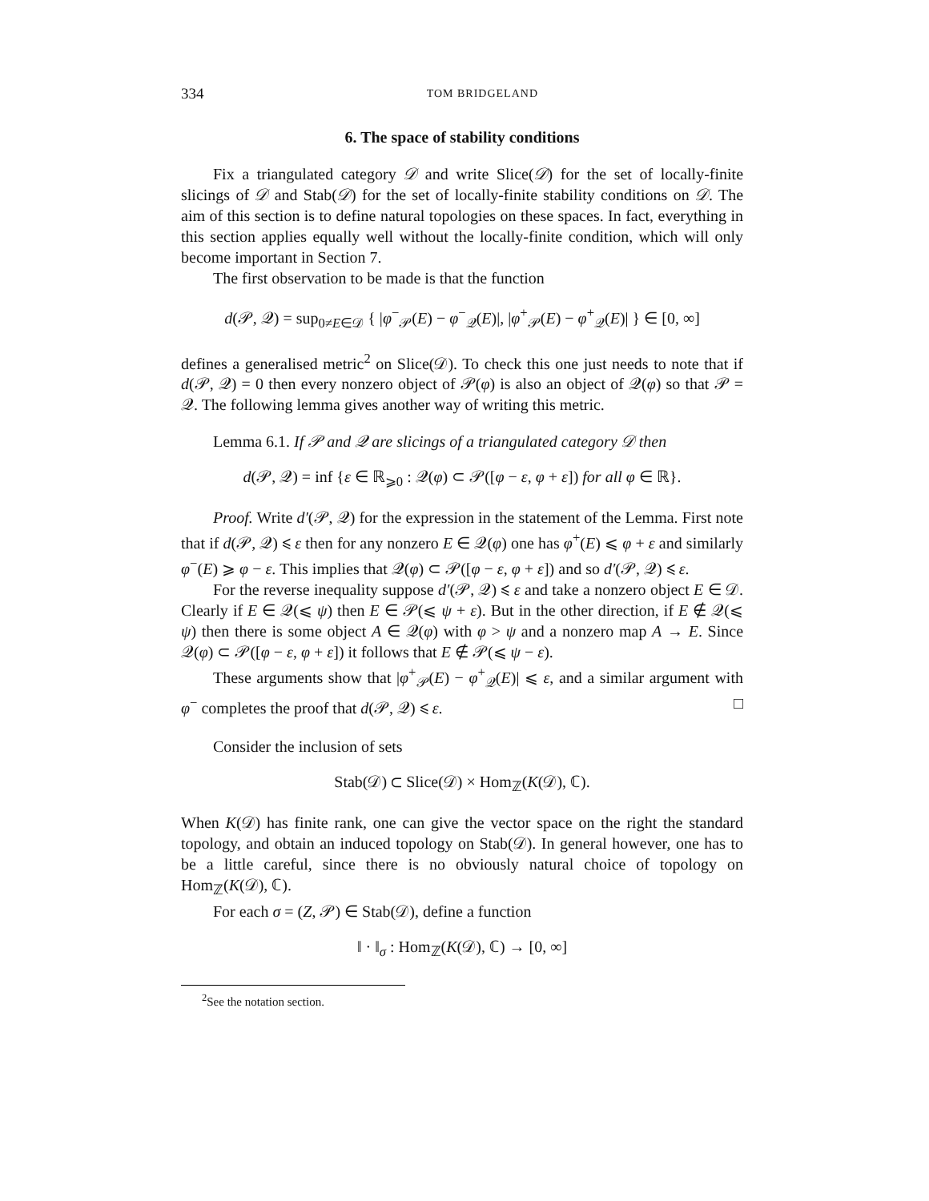334 TOM BRIDGELAND
6. The space of stability conditions
Fix a triangulated category 𝒟 and write Slice(𝒟) for the set of locally-finite slicings of 𝒟 and Stab(𝒟) for the set of locally-finite stability conditions on 𝒟. The aim of this section is to define natural topologies on these spaces. In fact, everything in this section applies equally well without the locally-finite condition, which will only become important in Section 7.
The first observation to be made is that the function
d(𝒫, 𝒬) = sup<sub>0≠E∈𝒟</sub> { |φ<sup>−</sup><sub>𝒫</sub>(E) − φ<sup>−</sup><sub>𝒬</sub>(E)|, |φ<sup>+</sup><sub>𝒫</sub>(E) − φ<sup>+</sup><sub>𝒬</sub>(E)| } ∈ [0, ∞]
defines a generalised metric<sup>2</sup> on Slice(𝒟). To check this one just needs to note that if d(𝒫, 𝒬) = 0 then every nonzero object of 𝒫(φ) is also an object of 𝒬(φ) so that 𝒫 = 𝒬. The following lemma gives another way of writing this metric.
Lemma 6.1. If 𝒫 and 𝒬 are slicings of a triangulated category 𝒟 then
d(𝒫, 𝒬) = inf {ε ∈ ℝ<sub>⩾0</sub> : 𝒬(φ) ⊂ 𝒫([φ − ε, φ + ε]) for all φ ∈ ℝ}.
Proof. Write d′(𝒫, 𝒬) for the expression in the statement of the Lemma. First note that if d(𝒫, 𝒬) ⩽ ε then for any nonzero E ∈ 𝒬(φ) one has φ<sup>+</sup>(E) ⩽ φ + ε and similarly φ<sup>−</sup>(E) ⩾ φ − ε. This implies that 𝒬(φ) ⊂ 𝒫([φ − ε, φ + ε]) and so d′(𝒫, 𝒬) ⩽ ε.
For the reverse inequality suppose d′(𝒫, 𝒬) ⩽ ε and take a nonzero object E ∈ 𝒟. Clearly if E ∈ 𝒬(⩽ ψ) then E ∈ 𝒫(⩽ ψ + ε). But in the other direction, if E ∉ 𝒬(⩽ ψ) then there is some object A ∈ 𝒬(φ) with φ > ψ and a nonzero map A → E. Since 𝒬(φ) ⊂ 𝒫([φ − ε, φ + ε]) it follows that E ∉ 𝒫(⩽ ψ − ε).
These arguments show that |φ<sup>+</sup><sub>𝒫</sub>(E) − φ<sup>+</sup><sub>𝒬</sub>(E)| ⩽ ε, and a similar argument with φ<sup>−</sup> completes the proof that d(𝒫, 𝒬) ⩽ ε. □
Consider the inclusion of sets
Stab(𝒟) ⊂ Slice(𝒟) × Hom<sub>ℤ</sub>(K(𝒟), ℂ).
When K(𝒟) has finite rank, one can give the vector space on the right the standard topology, and obtain an induced topology on Stab(𝒟). In general however, one has to be a little careful, since there is no obviously natural choice of topology on Hom<sub>ℤ</sub>(K(𝒟), ℂ).
For each σ = (Z, 𝒫) ∈ Stab(𝒟), define a function
‖ · ‖<sub>σ</sub> : Hom<sub>ℤ</sub>(K(𝒟), ℂ) → [0, ∞]
<sup>2</sup> See the notation section.